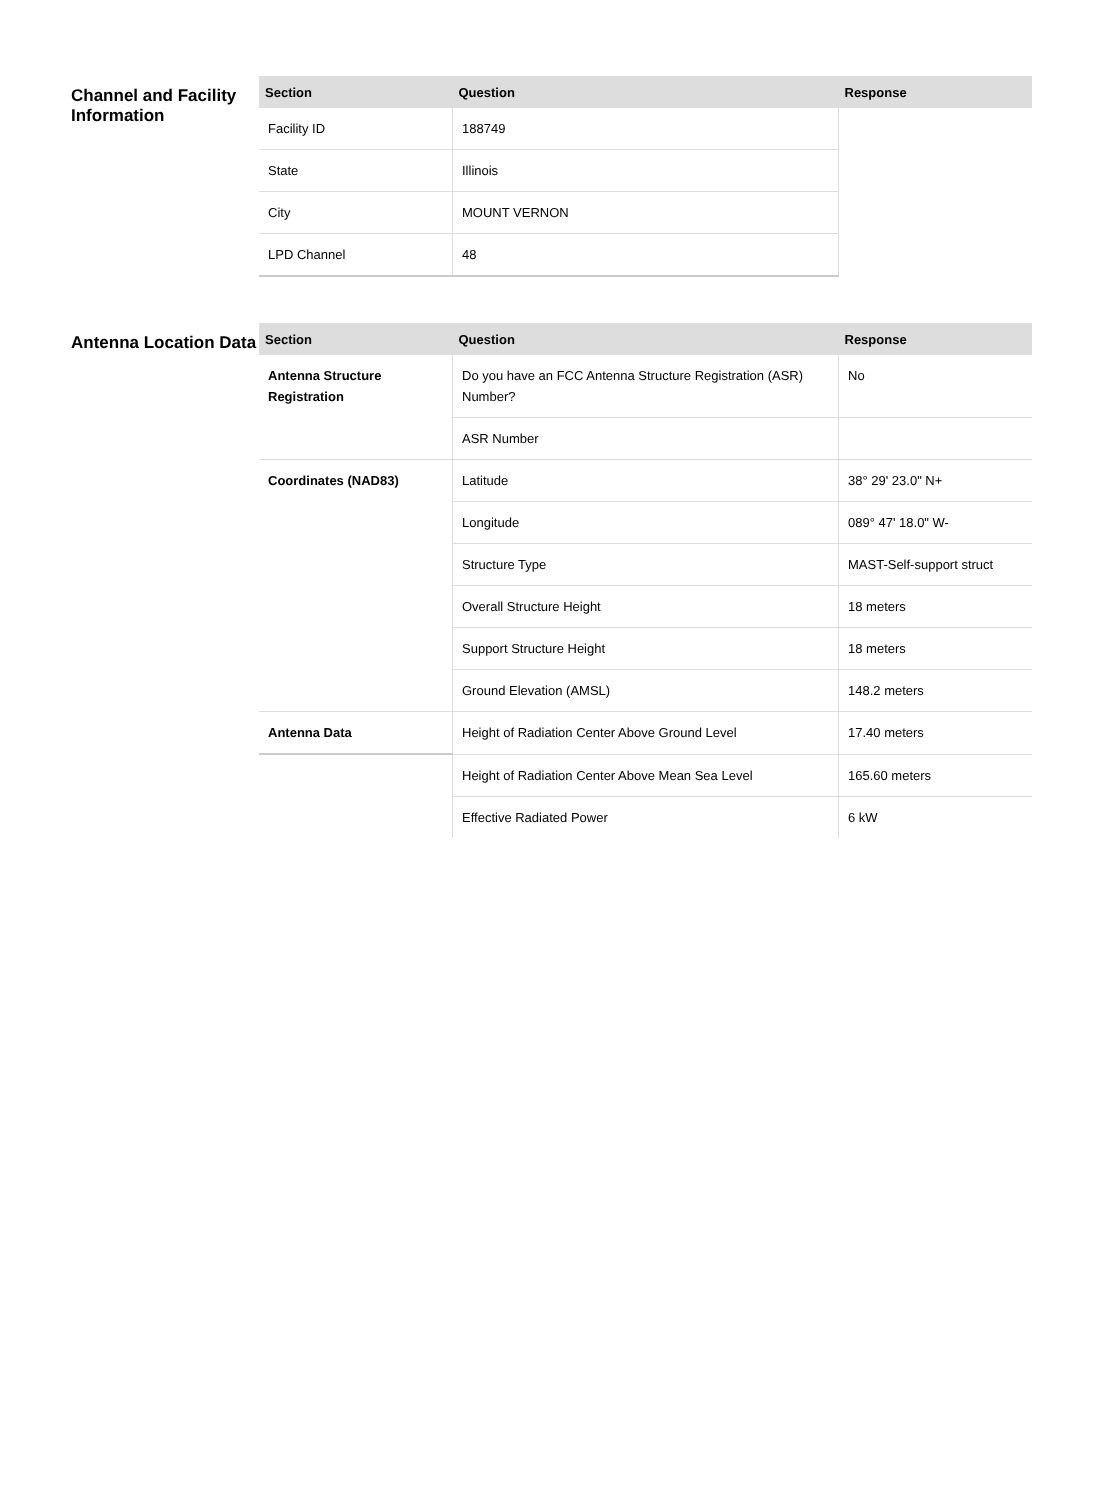Channel and Facility Information
| Section | Question | Response |
| --- | --- | --- |
| Facility ID | 188749 | |
| State | Illinois | |
| City | MOUNT VERNON | |
| LPD Channel | 48 | |
Antenna Location Data
| Section | Question | Response |
| --- | --- | --- |
| Antenna Structure Registration | Do you have an FCC Antenna Structure Registration (ASR) Number? | No |
| | ASR Number | |
| Coordinates (NAD83) | Latitude | 38° 29' 23.0" N+ |
| | Longitude | 089° 47' 18.0" W- |
| | Structure Type | MAST-Self-support struct |
| | Overall Structure Height | 18 meters |
| | Support Structure Height | 18 meters |
| | Ground Elevation (AMSL) | 148.2 meters |
| Antenna Data | Height of Radiation Center Above Ground Level | 17.40 meters |
| | Height of Radiation Center Above Mean Sea Level | 165.60 meters |
| | Effective Radiated Power | 6 kW |